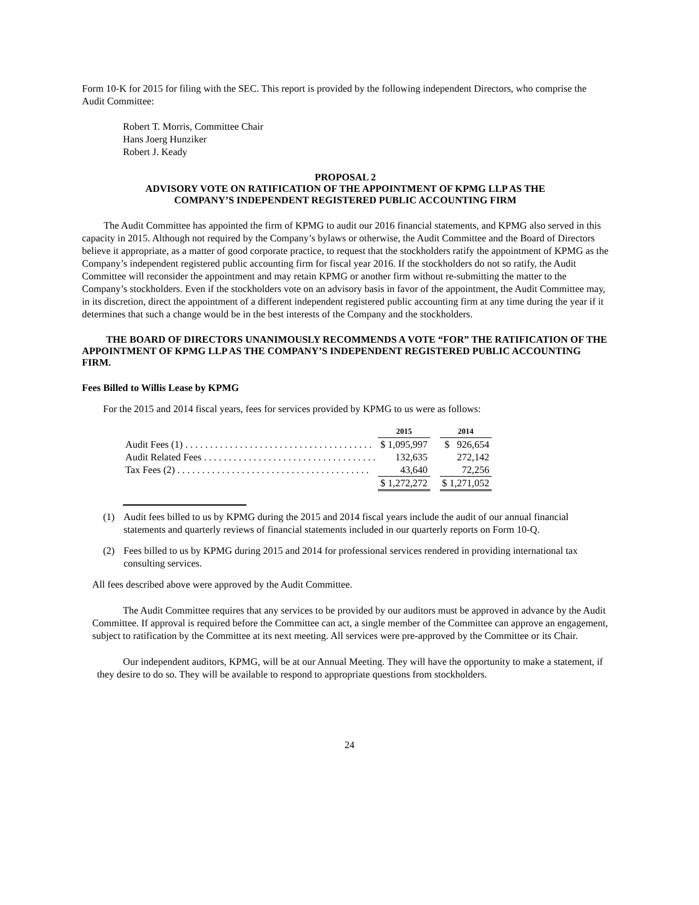Form 10-K for 2015 for filing with the SEC. This report is provided by the following independent Directors, who comprise the Audit Committee:
Robert T. Morris, Committee Chair
Hans Joerg Hunziker
Robert J. Keady
PROPOSAL 2
ADVISORY VOTE ON RATIFICATION OF THE APPOINTMENT OF KPMG LLP AS THE
COMPANY’S INDEPENDENT REGISTERED PUBLIC ACCOUNTING FIRM
The Audit Committee has appointed the firm of KPMG to audit our 2016 financial statements, and KPMG also served in this capacity in 2015. Although not required by the Company’s bylaws or otherwise, the Audit Committee and the Board of Directors believe it appropriate, as a matter of good corporate practice, to request that the stockholders ratify the appointment of KPMG as the Company’s independent registered public accounting firm for fiscal year 2016. If the stockholders do not so ratify, the Audit Committee will reconsider the appointment and may retain KPMG or another firm without re-submitting the matter to the Company’s stockholders. Even if the stockholders vote on an advisory basis in favor of the appointment, the Audit Committee may, in its discretion, direct the appointment of a different independent registered public accounting firm at any time during the year if it determines that such a change would be in the best interests of the Company and the stockholders.
THE BOARD OF DIRECTORS UNANIMOUSLY RECOMMENDS A VOTE “FOR” THE RATIFICATION OF THE APPOINTMENT OF KPMG LLP AS THE COMPANY’S INDEPENDENT REGISTERED PUBLIC ACCOUNTING FIRM.
Fees Billed to Willis Lease by KPMG
For the 2015 and 2014 fiscal years, fees for services provided by KPMG to us were as follows:
| | 2015 | | 2014 |
| Audit Fees (1) . . . . . . . . . . . . . . . . . . . . . . . . . . . . . . . . . . . . . . | $ 1,095,997 | | $ 926,654 |
| Audit Related Fees . . . . . . . . . . . . . . . . . . . . . . . . . . . . . . . . . . . | 132,635 | | 272,142 |
| Tax Fees (2) . . . . . . . . . . . . . . . . . . . . . . . . . . . . . . . . . . . . . . . | 43,640 | | 72,256 |
| | $ 1,272,272 | | $ 1,271,052 |
(1) Audit fees billed to us by KPMG during the 2015 and 2014 fiscal years include the audit of our annual financial statements and quarterly reviews of financial statements included in our quarterly reports on Form 10-Q.
(2) Fees billed to us by KPMG during 2015 and 2014 for professional services rendered in providing international tax consulting services.
All fees described above were approved by the Audit Committee.
The Audit Committee requires that any services to be provided by our auditors must be approved in advance by the Audit Committee. If approval is required before the Committee can act, a single member of the Committee can approve an engagement, subject to ratification by the Committee at its next meeting. All services were pre-approved by the Committee or its Chair.
Our independent auditors, KPMG, will be at our Annual Meeting. They will have the opportunity to make a statement, if they desire to do so. They will be available to respond to appropriate questions from stockholders.
24